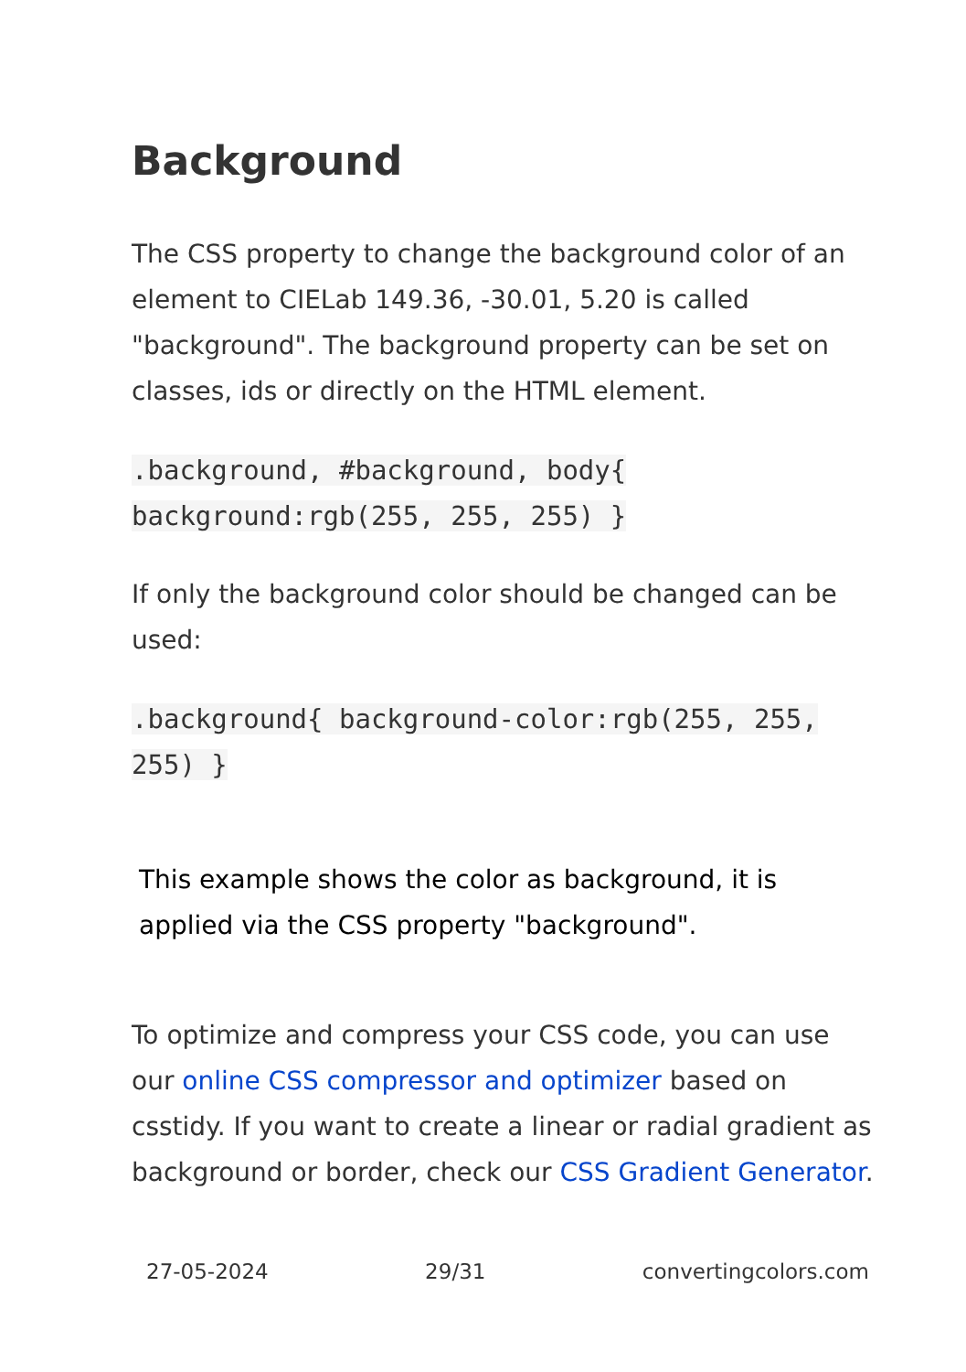Background
The CSS property to change the background color of an element to CIELab 149.36, -30.01, 5.20 is called "background". The background property can be set on classes, ids or directly on the HTML element.
.background, #background, body{ background:rgb(255, 255, 255) }
If only the background color should be changed can be used:
.background{ background-color:rgb(255, 255, 255) }
This example shows the color as background, it is applied via the CSS property "background".
To optimize and compress your CSS code, you can use our online CSS compressor and optimizer based on csstidy. If you want to create a linear or radial gradient as background or border, check our CSS Gradient Generator.
27-05-2024 29/31 convertingcolors.com